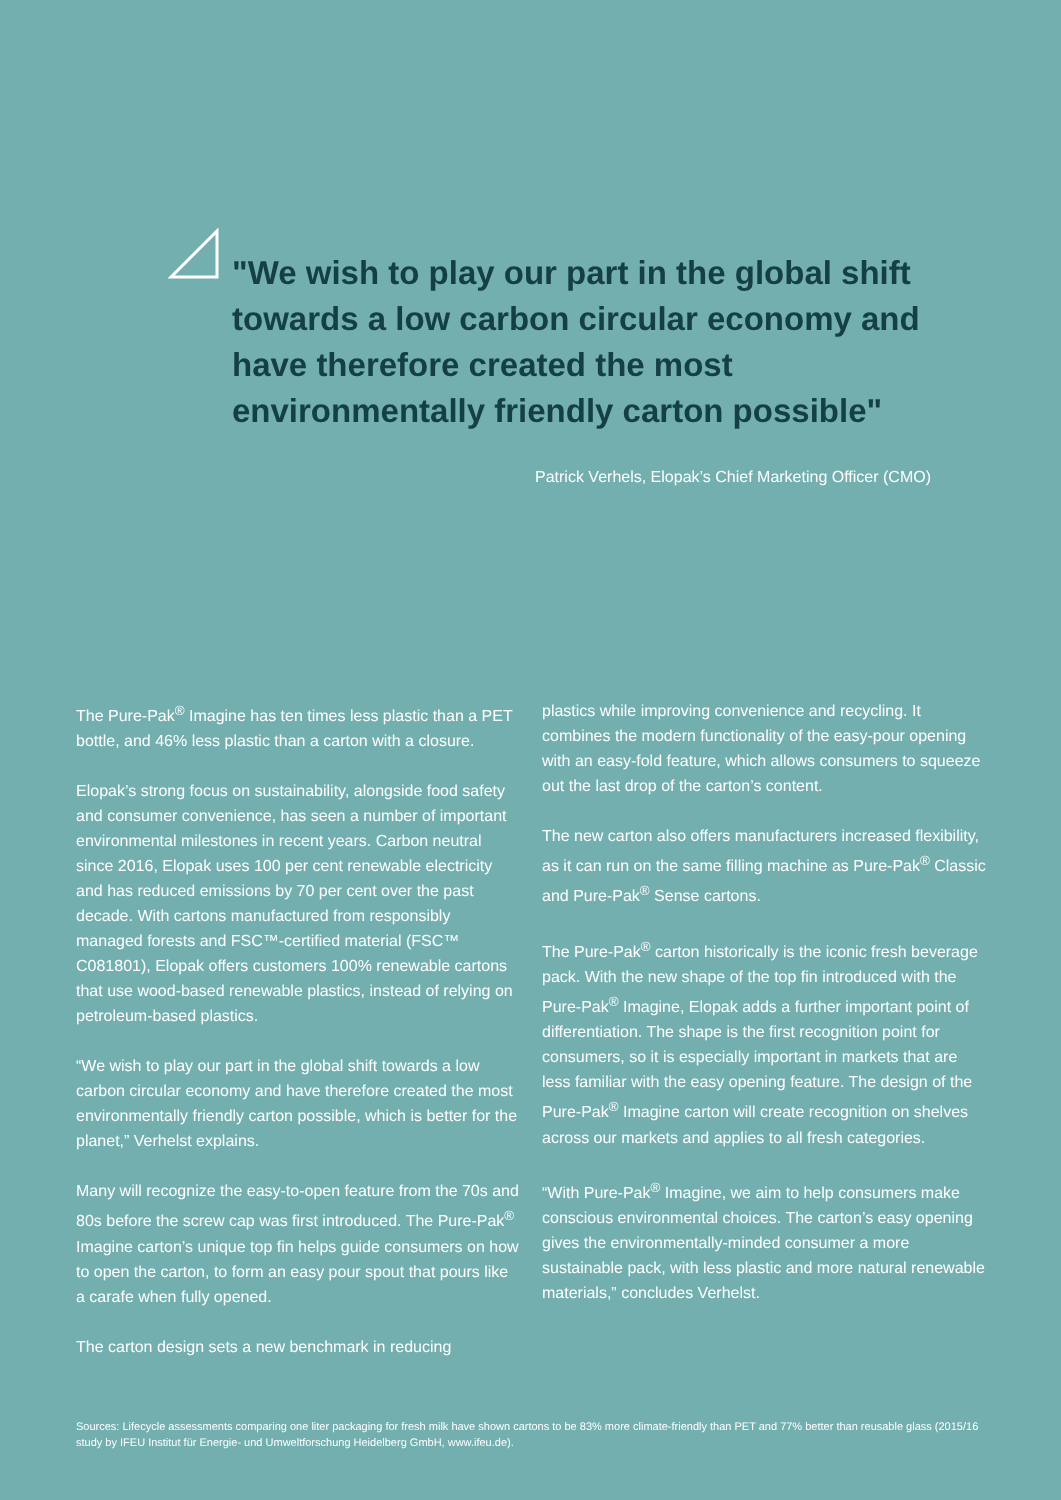"We wish to play our part in the global shift towards a low carbon circular economy and have therefore created the most environmentally friendly carton possible"
Patrick Verhels, Elopak’s Chief Marketing Officer (CMO)
The Pure-Pak<sup>®</sup> Imagine has ten times less plastic than a PET bottle, and 46% less plastic than a carton with a closure.
Elopak’s strong focus on sustainability, alongside food safety and consumer convenience, has seen a number of important environmental milestones in recent years. Carbon neutral since 2016, Elopak uses 100 per cent renewable electricity and has reduced emissions by 70 per cent over the past decade. With cartons manufactured from responsibly managed forests and FSC™-certified material (FSC™ C081801), Elopak offers customers 100% renewable cartons that use wood-based renewable plastics, instead of relying on petroleum-based plastics.
“We wish to play our part in the global shift towards a low carbon circular economy and have therefore created the most environmentally friendly carton possible, which is better for the planet,” Verhelst explains.
Many will recognize the easy-to-open feature from the 70s and 80s before the screw cap was first introduced. The Pure-Pak<sup>®</sup> Imagine carton’s unique top fin helps guide consumers on how to open the carton, to form an easy pour spout that pours like a carafe when fully opened.
The carton design sets a new benchmark in reducing
plastics while improving convenience and recycling. It combines the modern functionality of the easy-pour opening with an easy-fold feature, which allows consumers to squeeze out the last drop of the carton’s content.
The new carton also offers manufacturers increased flexibility, as it can run on the same filling machine as Pure-Pak<sup>®</sup> Classic and Pure-Pak<sup>®</sup> Sense cartons.
The Pure-Pak<sup>®</sup> carton historically is the iconic fresh beverage pack. With the new shape of the top fin introduced with the Pure-Pak<sup>®</sup> Imagine, Elopak adds a further important point of differentiation. The shape is the first recognition point for consumers, so it is especially important in markets that are less familiar with the easy opening feature. The design of the Pure-Pak<sup>®</sup> Imagine carton will create recognition on shelves across our markets and applies to all fresh categories.
“With Pure-Pak<sup>®</sup> Imagine, we aim to help consumers make conscious environmental choices. The carton’s easy opening gives the environmentally-minded consumer a more sustainable pack, with less plastic and more natural renewable materials,” concludes Verhelst.
Sources: Lifecycle assessments comparing one liter packaging for fresh milk have shown cartons to be 83% more climate-friendly than PET and 77% better than reusable glass (2015/16 study by IFEU Institut für Energie- und Umweltforschung Heidelberg GmbH, www.ifeu.de).